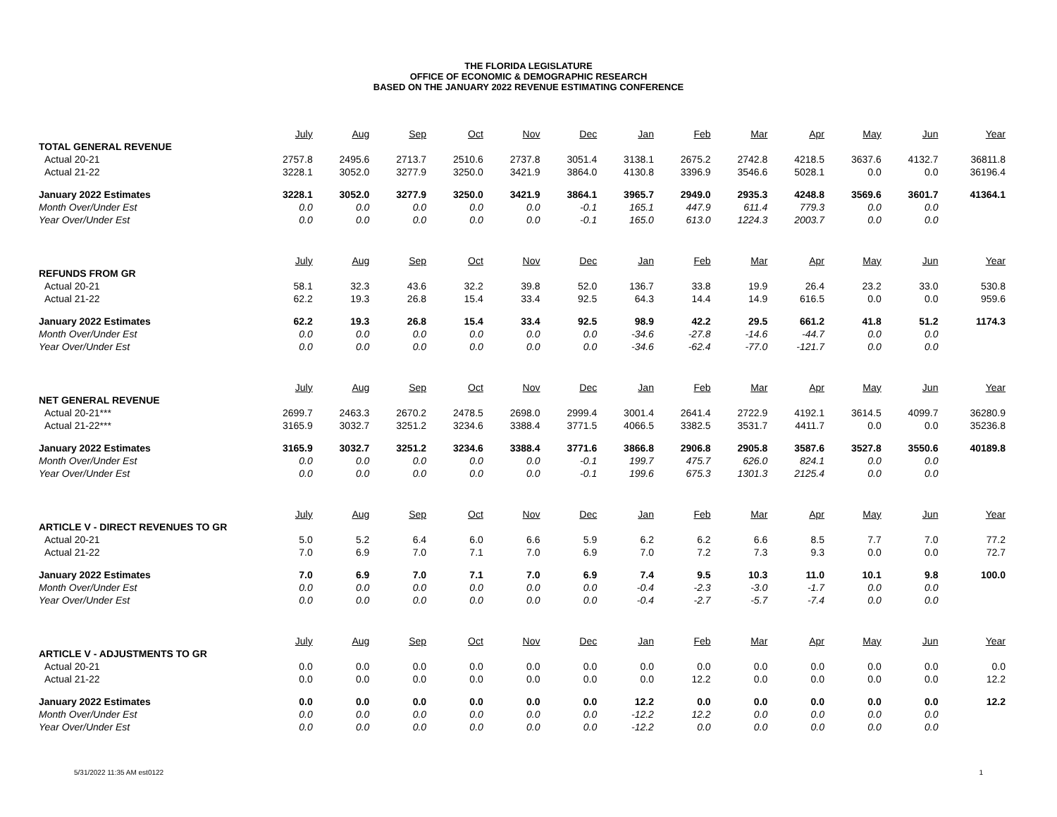THE FLORIDA LEGISLATURE
OFFICE OF ECONOMIC & DEMOGRAPHIC RESEARCH
BASED ON THE JANUARY 2022 REVENUE ESTIMATING CONFERENCE
| | July | Aug | Sep | Oct | Nov | Dec | Jan | Feb | Mar | Apr | May | Jun | Year |
| TOTAL GENERAL REVENUE | | | | | | | | | | | | | |
| Actual 20-21 | 2757.8 | 2495.6 | 2713.7 | 2510.6 | 2737.8 | 3051.4 | 3138.1 | 2675.2 | 2742.8 | 4218.5 | 3637.6 | 4132.7 | 36811.8 |
| Actual 21-22 | 3228.1 | 3052.0 | 3277.9 | 3250.0 | 3421.9 | 3864.0 | 4130.8 | 3396.9 | 3546.6 | 5028.1 | 0.0 | 0.0 | 36196.4 |
| January 2022 Estimates | 3228.1 | 3052.0 | 3277.9 | 3250.0 | 3421.9 | 3864.1 | 3965.7 | 2949.0 | 2935.3 | 4248.8 | 3569.6 | 3601.7 | 41364.1 |
| Month Over/Under Est | 0.0 | 0.0 | 0.0 | 0.0 | 0.0 | -0.1 | 165.1 | 447.9 | 611.4 | 779.3 | 0.0 | 0.0 | |
| Year Over/Under Est | 0.0 | 0.0 | 0.0 | 0.0 | 0.0 | -0.1 | 165.0 | 613.0 | 1224.3 | 2003.7 | 0.0 | 0.0 | |
| | July | Aug | Sep | Oct | Nov | Dec | Jan | Feb | Mar | Apr | May | Jun | Year |
| REFUNDS FROM GR | | | | | | | | | | | | | |
| Actual 20-21 | 58.1 | 32.3 | 43.6 | 32.2 | 39.8 | 52.0 | 136.7 | 33.8 | 19.9 | 26.4 | 23.2 | 33.0 | 530.8 |
| Actual 21-22 | 62.2 | 19.3 | 26.8 | 15.4 | 33.4 | 92.5 | 64.3 | 14.4 | 14.9 | 616.5 | 0.0 | 0.0 | 959.6 |
| January 2022 Estimates | 62.2 | 19.3 | 26.8 | 15.4 | 33.4 | 92.5 | 98.9 | 42.2 | 29.5 | 661.2 | 41.8 | 51.2 | 1174.3 |
| Month Over/Under Est | 0.0 | 0.0 | 0.0 | 0.0 | 0.0 | 0.0 | -34.6 | -27.8 | -14.6 | -44.7 | 0.0 | 0.0 | |
| Year Over/Under Est | 0.0 | 0.0 | 0.0 | 0.0 | 0.0 | 0.0 | -34.6 | -62.4 | -77.0 | -121.7 | 0.0 | 0.0 | |
| | July | Aug | Sep | Oct | Nov | Dec | Jan | Feb | Mar | Apr | May | Jun | Year |
| NET GENERAL REVENUE | | | | | | | | | | | | | |
| Actual 20-21*** | 2699.7 | 2463.3 | 2670.2 | 2478.5 | 2698.0 | 2999.4 | 3001.4 | 2641.4 | 2722.9 | 4192.1 | 3614.5 | 4099.7 | 36280.9 |
| Actual 21-22*** | 3165.9 | 3032.7 | 3251.2 | 3234.6 | 3388.4 | 3771.5 | 4066.5 | 3382.5 | 3531.7 | 4411.7 | 0.0 | 0.0 | 35236.8 |
| January 2022 Estimates | 3165.9 | 3032.7 | 3251.2 | 3234.6 | 3388.4 | 3771.6 | 3866.8 | 2906.8 | 2905.8 | 3587.6 | 3527.8 | 3550.6 | 40189.8 |
| Month Over/Under Est | 0.0 | 0.0 | 0.0 | 0.0 | 0.0 | -0.1 | 199.7 | 475.7 | 626.0 | 824.1 | 0.0 | 0.0 | |
| Year Over/Under Est | 0.0 | 0.0 | 0.0 | 0.0 | 0.0 | -0.1 | 199.6 | 675.3 | 1301.3 | 2125.4 | 0.0 | 0.0 | |
| | July | Aug | Sep | Oct | Nov | Dec | Jan | Feb | Mar | Apr | May | Jun | Year |
| ARTICLE V - DIRECT REVENUES TO GR | | | | | | | | | | | | | |
| Actual 20-21 | 5.0 | 5.2 | 6.4 | 6.0 | 6.6 | 5.9 | 6.2 | 6.2 | 6.6 | 8.5 | 7.7 | 7.0 | 77.2 |
| Actual 21-22 | 7.0 | 6.9 | 7.0 | 7.1 | 7.0 | 6.9 | 7.0 | 7.2 | 7.3 | 9.3 | 0.0 | 0.0 | 72.7 |
| January 2022 Estimates | 7.0 | 6.9 | 7.0 | 7.1 | 7.0 | 6.9 | 7.4 | 9.5 | 10.3 | 11.0 | 10.1 | 9.8 | 100.0 |
| Month Over/Under Est | 0.0 | 0.0 | 0.0 | 0.0 | 0.0 | 0.0 | -0.4 | -2.3 | -3.0 | -1.7 | 0.0 | 0.0 | |
| Year Over/Under Est | 0.0 | 0.0 | 0.0 | 0.0 | 0.0 | 0.0 | -0.4 | -2.7 | -5.7 | -7.4 | 0.0 | 0.0 | |
| | July | Aug | Sep | Oct | Nov | Dec | Jan | Feb | Mar | Apr | May | Jun | Year |
| ARTICLE V - ADJUSTMENTS TO GR | | | | | | | | | | | | | |
| Actual 20-21 | 0.0 | 0.0 | 0.0 | 0.0 | 0.0 | 0.0 | 0.0 | 0.0 | 0.0 | 0.0 | 0.0 | 0.0 | 0.0 |
| Actual 21-22 | 0.0 | 0.0 | 0.0 | 0.0 | 0.0 | 0.0 | 0.0 | 12.2 | 0.0 | 0.0 | 0.0 | 0.0 | 12.2 |
| January 2022 Estimates | 0.0 | 0.0 | 0.0 | 0.0 | 0.0 | 0.0 | 12.2 | 0.0 | 0.0 | 0.0 | 0.0 | 0.0 | 12.2 |
| Month Over/Under Est | 0.0 | 0.0 | 0.0 | 0.0 | 0.0 | 0.0 | -12.2 | 12.2 | 0.0 | 0.0 | 0.0 | 0.0 | |
| Year Over/Under Est | 0.0 | 0.0 | 0.0 | 0.0 | 0.0 | 0.0 | -12.2 | 0.0 | 0.0 | 0.0 | 0.0 | 0.0 | |
5/31/2022 11:35 AM est0122 1